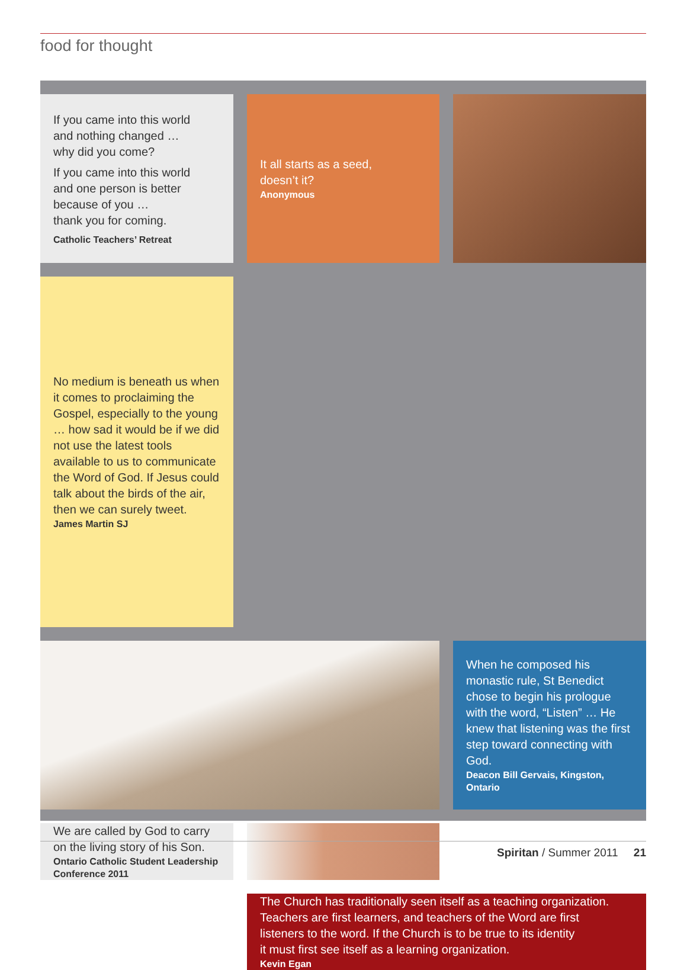food for thought
If you came into this world
and nothing changed …
why did you come?
If you came into this world
and one person is better
because of you …
thank you for coming.
Catholic Teachers’ Retreat
It all starts as a seed,
doesn’t it?
Anonymous
No medium is beneath us when it comes to proclaiming the Gospel, especially to the young … how sad it would be if we did not use the latest tools available to us to communicate the Word of God. If Jesus could talk about the birds of the air, then we can surely tweet.
James Martin SJ
When he composed his monastic rule, St Benedict chose to begin his prologue with the word, “Listen” … He knew that listening was the first step toward connecting with God.
Deacon Bill Gervais, Kingston, Ontario
We are called by God to carry on the living story of his Son.
Ontario Catholic Student Leadership Conference 2011
The Church has traditionally seen itself as a teaching organization.
Teachers are first learners, and teachers of the Word are first
listeners to the word. If the Church is to be true to its identity
it must first see itself as a learning organization.
Kevin Egan
Spiritan / Summer 2011 21